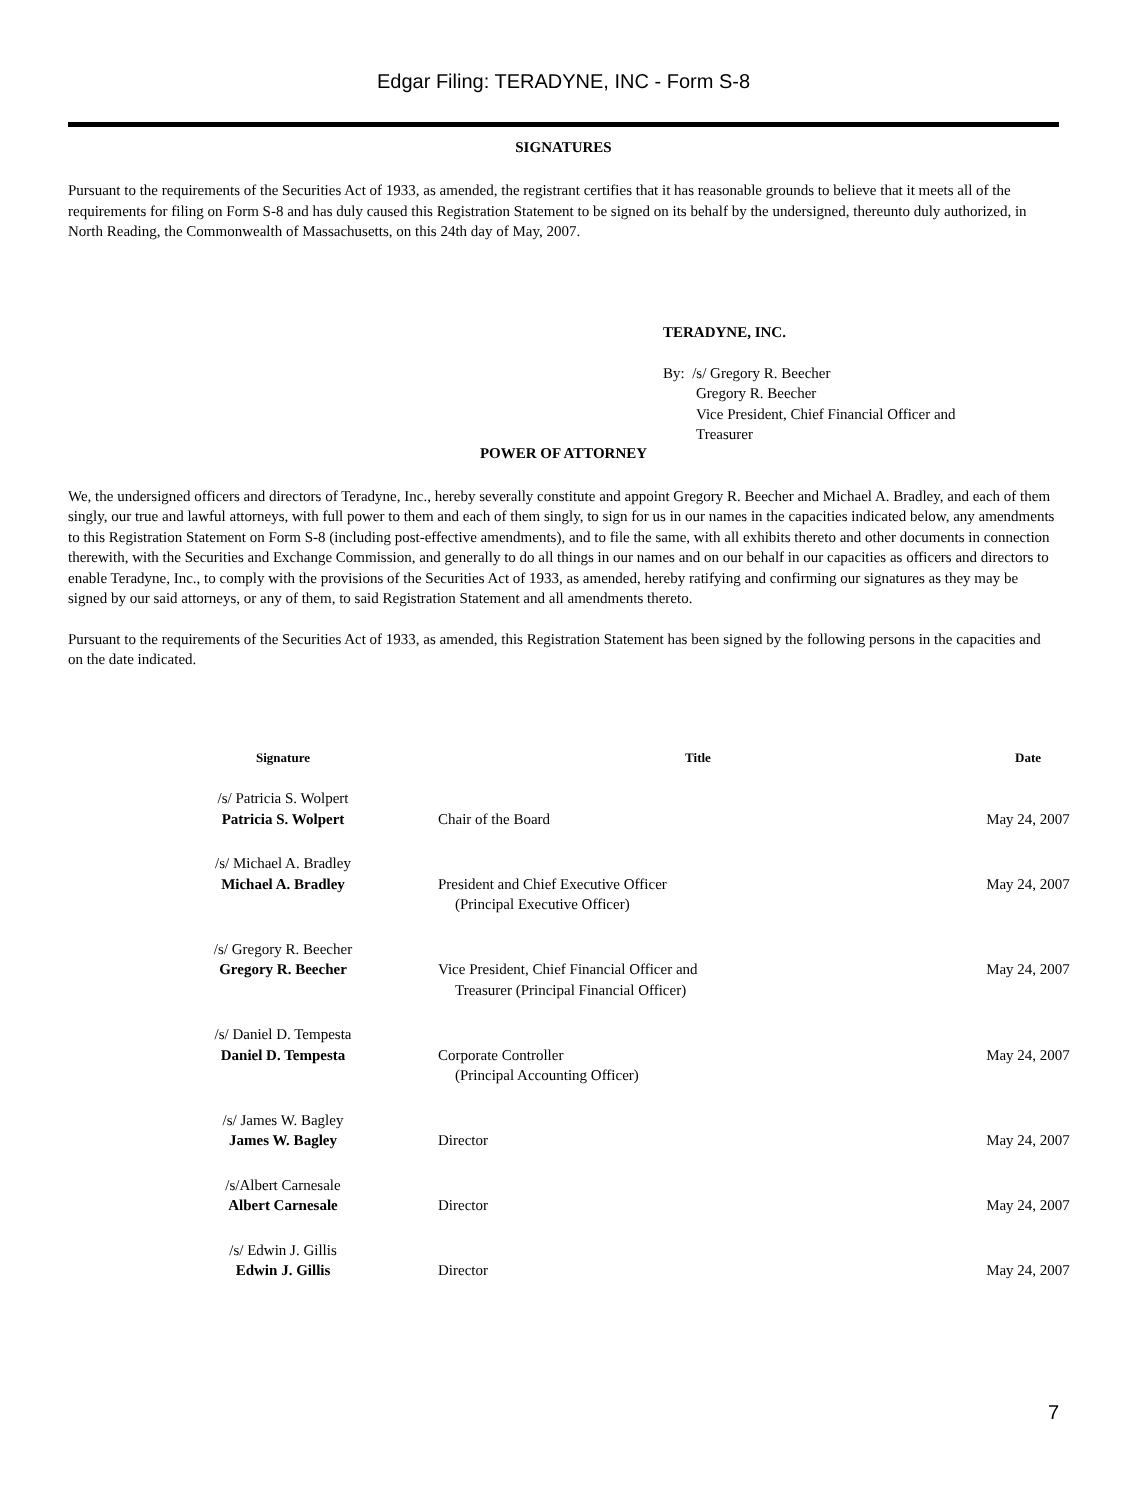Edgar Filing: TERADYNE, INC - Form S-8
SIGNATURES
Pursuant to the requirements of the Securities Act of 1933, as amended, the registrant certifies that it has reasonable grounds to believe that it meets all of the requirements for filing on Form S-8 and has duly caused this Registration Statement to be signed on its behalf by the undersigned, thereunto duly authorized, in North Reading, the Commonwealth of Massachusetts, on this 24th day of May, 2007.
TERADYNE, INC.
By: /s/ Gregory R. Beecher
Gregory R. Beecher
Vice President, Chief Financial Officer and
Treasurer
POWER OF ATTORNEY
We, the undersigned officers and directors of Teradyne, Inc., hereby severally constitute and appoint Gregory R. Beecher and Michael A. Bradley, and each of them singly, our true and lawful attorneys, with full power to them and each of them singly, to sign for us in our names in the capacities indicated below, any amendments to this Registration Statement on Form S-8 (including post-effective amendments), and to file the same, with all exhibits thereto and other documents in connection therewith, with the Securities and Exchange Commission, and generally to do all things in our names and on our behalf in our capacities as officers and directors to enable Teradyne, Inc., to comply with the provisions of the Securities Act of 1933, as amended, hereby ratifying and confirming our signatures as they may be signed by our said attorneys, or any of them, to said Registration Statement and all amendments thereto.
Pursuant to the requirements of the Securities Act of 1933, as amended, this Registration Statement has been signed by the following persons in the capacities and on the date indicated.
| Signature | Title | Date |
| --- | --- | --- |
| /s/ Patricia S. Wolpert Patricia S. Wolpert | Chair of the Board | May 24, 2007 |
| /s/ Michael A. Bradley Michael A. Bradley | President and Chief Executive Officer (Principal Executive Officer) | May 24, 2007 |
| /s/ Gregory R. Beecher Gregory R. Beecher | Vice President, Chief Financial Officer and Treasurer (Principal Financial Officer) | May 24, 2007 |
| /s/ Daniel D. Tempesta Daniel D. Tempesta | Corporate Controller (Principal Accounting Officer) | May 24, 2007 |
| /s/ James W. Bagley James W. Bagley | Director | May 24, 2007 |
| /s/Albert Carnesale Albert Carnesale | Director | May 24, 2007 |
| /s/ Edwin J. Gillis Edwin J. Gillis | Director | May 24, 2007 |
7